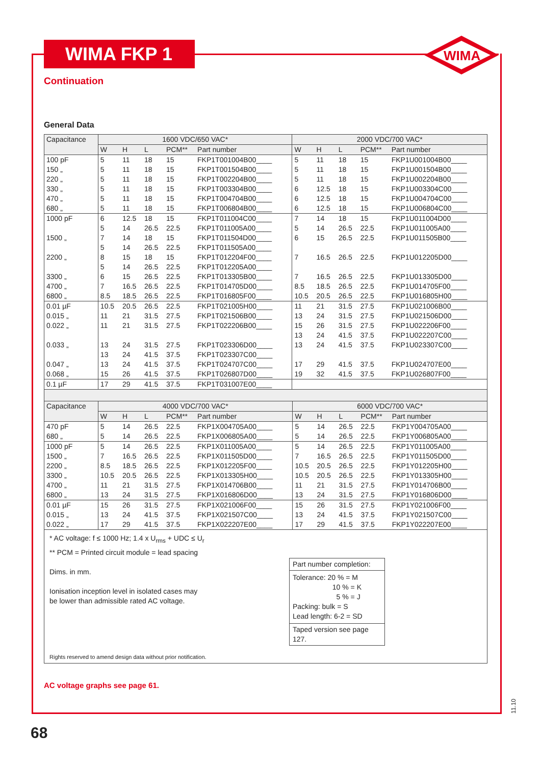WIMA FKP 1
WIMA
Continuation
General Data
| Capacitance | 1600 VDC/650 VAC* | | | | | 2000 VDC/700 VAC* | | | | |
| --- | --- | --- | --- | --- | --- | --- | --- | --- | --- | --- |
| | W | H | L | PCM** | Part number | W | H | L | PCM** | Part number |
| 100 pF 150 „ 220 „ 330 „ 470 „ 680 „ | 5 5 5 5 5 5 | 11 11 11 11 11 11 | 18 18 18 18 18 18 | 15 15 15 15 15 15 | FKP1T001004B00____ FKP1T001504B00____ FKP1T002204B00____ FKP1T003304B00____ FKP1T004704B00____ FKP1T006804B00____ | 5 5 5 6 6 6 | 11 11 11 12.5 12.5 12.5 | 18 18 18 18 18 18 | 15 15 15 15 15 15 | FKP1U001004B00____ FKP1U001504B00____ FKP1U002204B00____ FKP1U003304C00____ FKP1U004704C00____ FKP1U006804C00____ |
| 1000 pF 1500 „ 2200 „ 3300 „ 4700 „ 6800 „ | 6 5 7 5 8 5 6 7 8.5 | 12.5 14 14 14 15 14 15 16.5 18.5 | 18 26.5 18 26.5 18 26.5 26.5 26.5 26.5 | 15 22.5 15 22.5 15 22.5 22.5 22.5 22.5 | FKP1T011004C00____ FKP1T011005A00____ FKP1T011504D00____ FKP1T011505A00____ FKP1T012204F00____ FKP1T012205A00____ FKP1T013305B00____ FKP1T014705D00____ FKP1T016805F00____ | 7 5 6 7 7 8.5 10.5 | 14 14 15 16.5 16.5 18.5 20.5 | 18 26.5 26.5 26.5 26.5 26.5 26.5 | 15 22.5 22.5 22.5 22.5 22.5 22.5 | FKP1U011004D00____ FKP1U011005A00____ FKP1U011505B00____ FKP1U012205D00____ FKP1U013305D00____ FKP1U014705F00____ FKP1U016805H00____ |
| 0.01 µF 0.015 „ 0.022 „ 0.033 „ 0.047 „ 0.068 „ | 10.5 11 11 13 13 13 15 | 20.5 21 21 24 24 24 26 | 26.5 31.5 31.5 31.5 41.5 41.5 41.5 | 22.5 27.5 27.5 27.5 37.5 37.5 37.5 | FKP1T021005H00____ FKP1T021506B00____ FKP1T022206B00____ FKP1T023306D00____ FKP1T023307C00____ FKP1T024707C00____ FKP1T026807D00____ | 11 13 15 13 13 17 19 | 21 24 26 24 24 29 32 | 31.5 31.5 31.5 41.5 41.5 41.5 41.5 | 27.5 27.5 27.5 37.5 37.5 37.5 37.5 | FKP1U021006B00____ FKP1U021506D00____ FKP1U022206F00____ FKP1U022207C00____ FKP1U023307C00____ FKP1U024707E00____ FKP1U026807F00____ |
| 0.1 µF | 17 | 29 | 41.5 | 37.5 | FKP1T031007E00____ | | | | | |
| Capacitance | 4000 VDC/700 VAC* | | | | | 6000 VDC/700 VAC* | | | | |
| --- | --- | --- | --- | --- | --- | --- | --- | --- | --- | --- |
| | W | H | L | PCM** | Part number | W | H | L | PCM** | Part number |
| 470 pF 680 „ | 5 5 | 14 14 | 26.5 26.5 | 22.5 22.5 | FKP1X004705A00____ FKP1X006805A00____ | 5 5 | 14 14 | 26.5 26.5 | 22.5 22.5 | FKP1Y004705A00____ FKP1Y006805A00____ |
| 1000 pF 1500 „ 2200 „ 3300 „ 4700 „ 6800 „ | 5 7 8.5 10.5 11 13 | 14 16.5 18.5 20.5 21 24 | 26.5 26.5 26.5 26.5 31.5 31.5 | 22.5 22.5 22.5 22.5 27.5 27.5 | FKP1X011005A00____ FKP1X011505D00____ FKP1X012205F00____ FKP1X013305H00____ FKP1X014706B00____ FKP1X016806D00____ | 5 7 10.5 10.5 11 13 | 14 16.5 20.5 20.5 21 24 | 26.5 26.5 26.5 26.5 31.5 31.5 | 22.5 22.5 22.5 22.5 27.5 27.5 | FKP1Y011005A00____ FKP1Y011505D00____ FKP1Y012205H00____ FKP1Y013305H00____ FKP1Y014706B00____ FKP1Y016806D00____ |
| 0.01 µF 0.015 „ 0.022 „ | 15 13 17 | 26 24 29 | 31.5 41.5 41.5 | 27.5 37.5 37.5 | FKP1X021006F00____ FKP1X021507C00____ FKP1X022207E00____ | 15 13 17 | 26 24 29 | 31.5 41.5 41.5 | 27.5 37.5 37.5 | FKP1Y021006F00____ FKP1Y021507C00____ FKP1Y022207E00____ |
* AC voltage: f ≤ 1000 Hz; 1.4 x U<sub>rms</sub> + UDC ≤ U<sub>r</sub>
** PCM = Printed circuit module = lead spacing
Dims. in mm.
Ionisation inception level in isolated cases may be lower than admissible rated AC voltage.
Part number completion:
Tolerance: 20 % = M
10 % = K
5 % = J
Packing: bulk = S
Lead length: 6-2 = SD
Taped version see page 127.
Rights reserved to amend design data without prior notification.
AC voltage graphs see page 61.
11.10
68